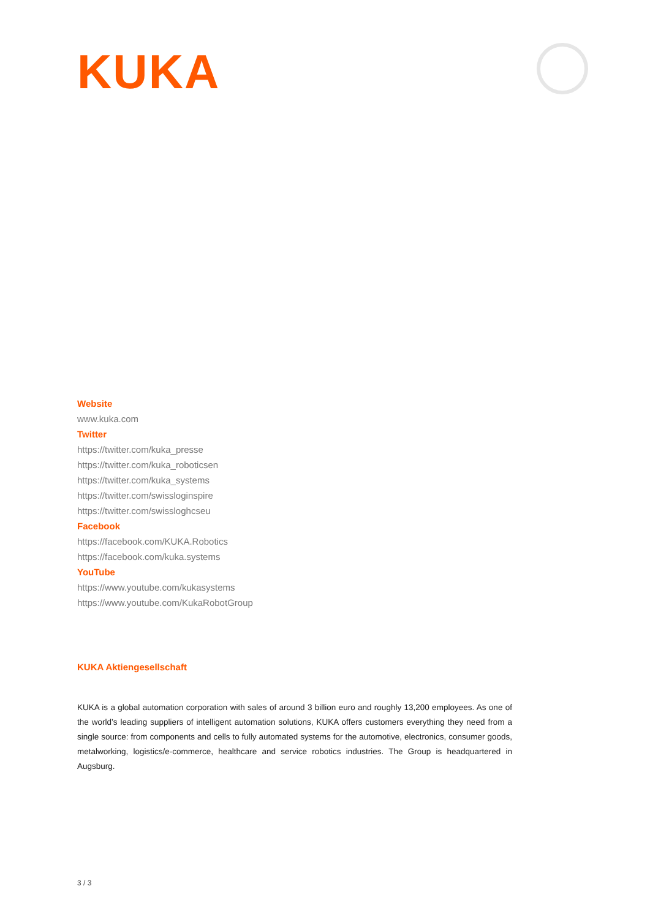KUKA
Website
www.kuka.com
Twitter
https://twitter.com/kuka_presse
https://twitter.com/kuka_roboticsen
https://twitter.com/kuka_systems
https://twitter.com/swissloginspire
https://twitter.com/swissloghcseu
Facebook
https://facebook.com/KUKA.Robotics
https://facebook.com/kuka.systems
YouTube
https://www.youtube.com/kukasystems
https://www.youtube.com/KukaRobotGroup
KUKA Aktiengesellschaft
KUKA is a global automation corporation with sales of around 3 billion euro and roughly 13,200 employees. As one of the world’s leading suppliers of intelligent automation solutions, KUKA offers customers everything they need from a single source: from components and cells to fully automated systems for the automotive, electronics, consumer goods, metalworking, logistics/e-commerce, healthcare and service robotics industries. The Group is headquartered in Augsburg.
3 / 3